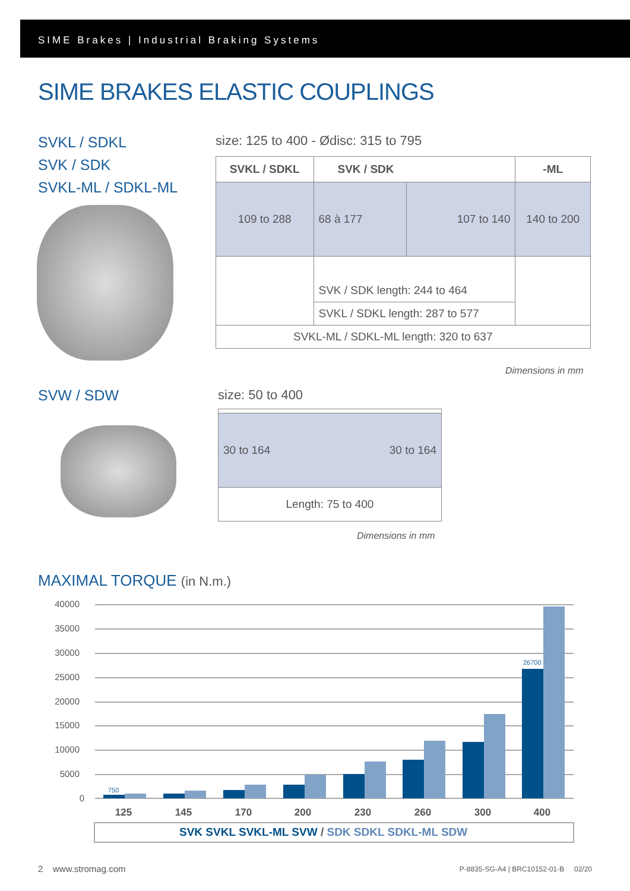SIME Brakes | Industrial Braking Systems
SIME BRAKES ELASTIC COUPLINGS
SVKL / SDKL
SVK / SDK
SVKL-ML / SDKL-ML
size: 125 to 400 - Ødisc: 315 to 795
| SVKL / SDKL | SVK / SDK | | -ML |
| --- | --- | --- | --- |
| 109 to 288 | 68 à 177 | 107 to 140 | 140 to 200 |
| | SVK / SDK length: 244 to 464 | | |
| | SVKL / SDKL length: 287 to 577 | | |
| SVKL-ML / SDKL-ML length: 320 to 637 | | | |
Dimensions in mm
SVW / SDW size: 50 to 400
| 30 to 164 | 30 to 164 |
| Length: 75 to 400 | |
Dimensions in mm
MAXIMAL TORQUE (in N.m.)
40000
35000
30000
25000
20000
15000
10000
5000
0
750
26700
125
145
170
200
230
260
300
400
SVK SVKL SVKL-ML SVW / SDK SDKL SDKL-ML SDW
2 www.stromag.com
P-8835-SG-A4 | BRC10152-01-B 02/20